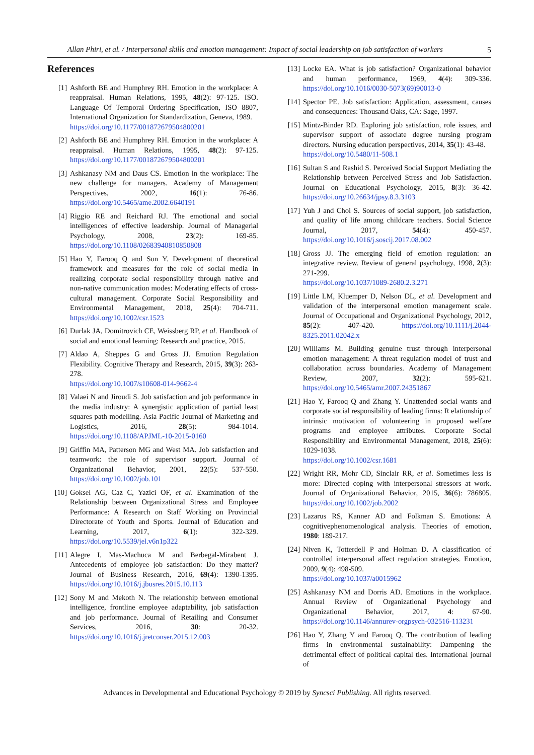Allan Phiri, et al. / Interpersonal skills and emotion management: Impact of social leadership on job satisfaction of workers 5
References
[1] Ashforth BE and Humphrey RH. Emotion in the workplace: A reappraisal. Human Relations, 1995, 48(2): 97-125. ISO. Language Of Temporal Ordering Specification, ISO 8807, International Organization for Standardization, Geneva, 1989.
https://doi.org/10.1177/001872679504800201
[2] Ashforth BE and Humphrey RH. Emotion in the workplace: A reappraisal. Human Relations, 1995, 48(2): 97-125. https://doi.org/10.1177/001872679504800201
[3] Ashkanasy NM and Daus CS. Emotion in the workplace: The new challenge for managers. Academy of Management Perspectives, 2002, 16(1): 76-86. https://doi.org/10.5465/ame.2002.6640191
[4] Riggio RE and Reichard RJ. The emotional and social intelligences of effective leadership. Journal of Managerial Psychology, 2008, 23(2): 169-85. https://doi.org/10.1108/02683940810850808
[5] Hao Y, Farooq Q and Sun Y. Development of theoretical framework and measures for the role of social media in realizing corporate social responsibility through native and non-native communication modes: Moderating effects of cross-cultural management. Corporate Social Responsibility and Environmental Management, 2018, 25(4): 704-711. https://doi.org/10.1002/csr.1523
[6] Durlak JA, Domitrovich CE, Weissberg RP, et al. Handbook of social and emotional learning: Research and practice, 2015.
[7] Aldao A, Sheppes G and Gross JJ. Emotion Regulation Flexibility. Cognitive Therapy and Research, 2015, 39(3): 263-278.
https://doi.org/10.1007/s10608-014-9662-4
[8] Valaei N and Jiroudi S. Job satisfaction and job performance in the media industry: A synergistic application of partial least squares path modelling. Asia Pacific Journal of Marketing and Logistics, 2016, 28(5): 984-1014. https://doi.org/10.1108/APJML-10-2015-0160
[9] Griffin MA, Patterson MG and West MA. Job satisfaction and teamwork: the role of supervisor support. Journal of Organizational Behavior, 2001, 22(5): 537-550. https://doi.org/10.1002/job.101
[10] Goksel AG, Caz C, Yazici OF, et al. Examination of the Relationship between Organizational Stress and Employee Performance: A Research on Staff Working on Provincial Directorate of Youth and Sports. Journal of Education and Learning, 2017, 6(1): 322-329. https://doi.org/10.5539/jel.v6n1p322
[11] Alegre I, Mas-Machuca M and Berbegal-Mirabent J. Antecedents of employee job satisfaction: Do they matter? Journal of Business Research, 2016, 69(4): 1390-1395. https://doi.org/10.1016/j.jbusres.2015.10.113
[12] Sony M and Mekoth N. The relationship between emotional intelligence, frontline employee adaptability, job satisfaction and job performance. Journal of Retailing and Consumer Services, 2016, 30: 20-32. https://doi.org/10.1016/j.jretconser.2015.12.003
[13] Locke EA. What is job satisfaction? Organizational behavior and human performance, 1969, 4(4): 309-336. https://doi.org/10.1016/0030-5073(69)90013-0
[14] Spector PE. Job satisfaction: Application, assessment, causes and consequences: Thousand Oaks, CA: Sage, 1997.
[15] Mintz-Binder RD. Exploring job satisfaction, role issues, and supervisor support of associate degree nursing program directors. Nursing education perspectives, 2014, 35(1): 43-48.
https://doi.org/10.5480/11-508.1
[16] Sultan S and Rashid S. Perceived Social Support Mediating the Relationship between Perceived Stress and Job Satisfaction. Journal on Educational Psychology, 2015, 8(3): 36-42. https://doi.org/10.26634/jpsy.8.3.3103
[17] Yuh J and Choi S. Sources of social support, job satisfaction, and quality of life among childcare teachers. Social Science Journal, 2017, 54(4): 450-457. https://doi.org/10.1016/j.soscij.2017.08.002
[18] Gross JJ. The emerging field of emotion regulation: an integrative review. Review of general psychology, 1998, 2(3): 271-299.
https://doi.org/10.1037/1089-2680.2.3.271
[19] Little LM, Kluemper D, Nelson DL, et al. Development and validation of the interpersonal emotion management scale. Journal of Occupational and Organizational Psychology, 2012, 85(2): 407-420. https://doi.org/10.1111/j.2044-8325.2011.02042.x
[20] Williams M. Building genuine trust through interpersonal emotion management: A threat regulation model of trust and collaboration across boundaries. Academy of Management Review, 2007, 32(2): 595-621. https://doi.org/10.5465/amr.2007.24351867
[21] Hao Y, Farooq Q and Zhang Y. Unattended social wants and corporate social responsibility of leading firms: R elationship of intrinsic motivation of volunteering in proposed welfare programs and employee attributes. Corporate Social Responsibility and Environmental Management, 2018, 25(6): 1029-1038.
https://doi.org/10.1002/csr.1681
[22] Wright RR, Mohr CD, Sinclair RR, et al. Sometimes less is more: Directed coping with interpersonal stressors at work. Journal of Organizational Behavior, 2015, 36(6): 786805. https://doi.org/10.1002/job.2002
[23] Lazarus RS, Kanner AD and Folkman S. Emotions: A cognitivephenomenological analysis. Theories of emotion, 1980: 189-217.
[24] Niven K, Totterdell P and Holman D. A classification of controlled interpersonal affect regulation strategies. Emotion, 2009, 9(4): 498-509.
https://doi.org/10.1037/a0015962
[25] Ashkanasy NM and Dorris AD. Emotions in the workplace. Annual Review of Organizational Psychology and Organizational Behavior, 2017, 4: 67-90. https://doi.org/10.1146/annurev-orgpsych-032516-113231
[26] Hao Y, Zhang Y and Farooq Q. The contribution of leading firms in environmental sustainability: Dampening the detrimental effect of political capital ties. International journal of
Advances in Developmental and Educational Psychology © 2019 by Syncsci Publishing. All rights reserved.